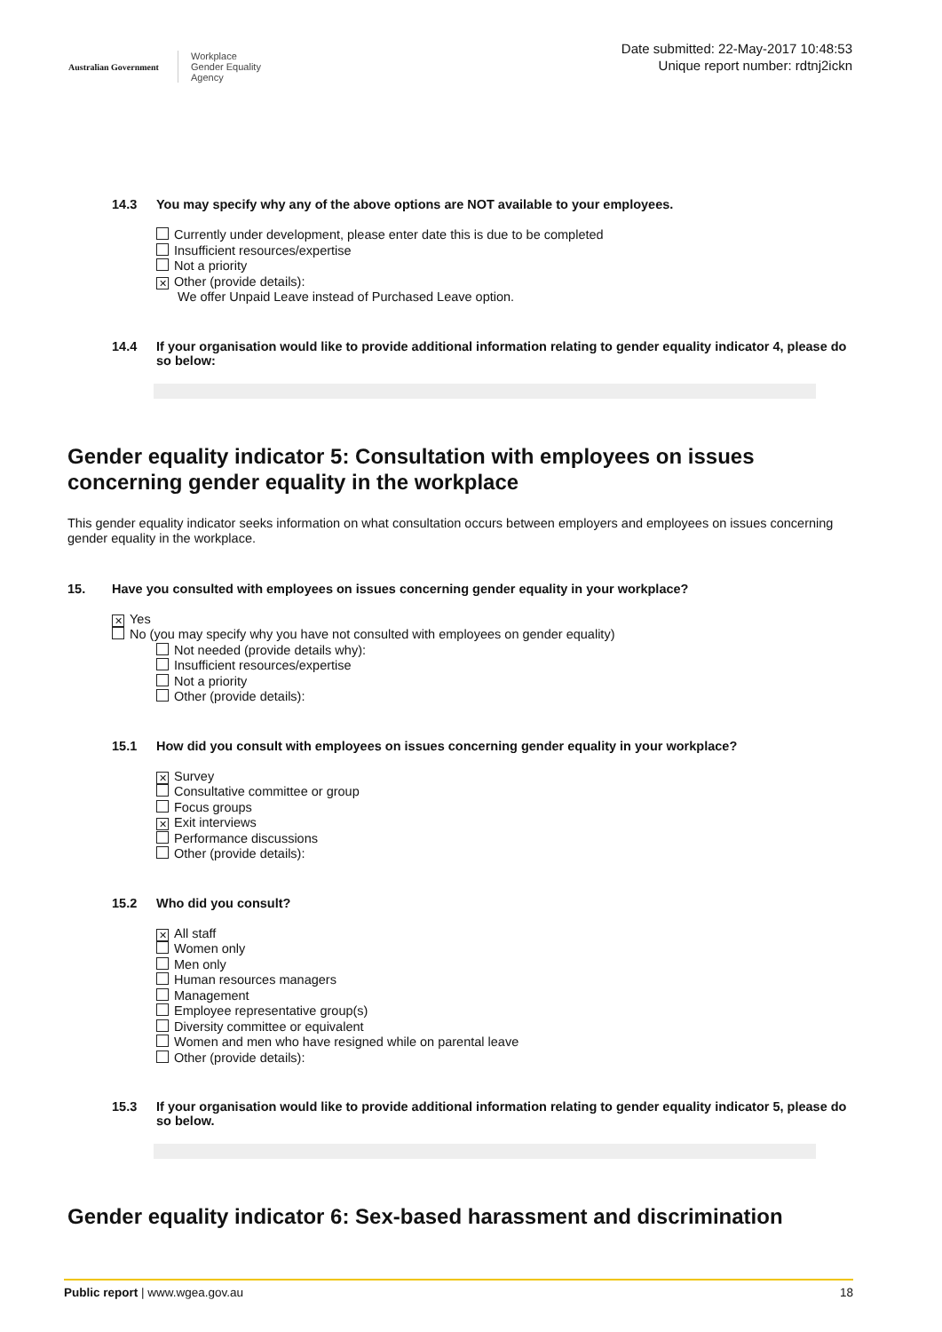Australian Government
Workplace
Gender Equality
Agency
Date submitted: 22-May-2017 10:48:53
Unique report number: rdtnj2ickn
14.3 You may specify why any of the above options are NOT available to your employees.
Currently under development, please enter date this is due to be completed
Insufficient resources/expertise
Not a priority
✕ Other (provide details):
We offer Unpaid Leave instead of Purchased Leave option.
14.4 If your organisation would like to provide additional information relating to gender equality indicator 4, please do so below:
Gender equality indicator 5: Consultation with employees on issues concerning gender equality in the workplace
This gender equality indicator seeks information on what consultation occurs between employers and employees on issues concerning gender equality in the workplace.
15. Have you consulted with employees on issues concerning gender equality in your workplace?
✕ Yes
No (you may specify why you have not consulted with employees on gender equality)
Not needed (provide details why):
Insufficient resources/expertise
Not a priority
Other (provide details):
15.1 How did you consult with employees on issues concerning gender equality in your workplace?
✕ Survey
Consultative committee or group
Focus groups
✕ Exit interviews
Performance discussions
Other (provide details):
15.2 Who did you consult?
✕ All staff
Women only
Men only
Human resources managers
Management
Employee representative group(s)
Diversity committee or equivalent
Women and men who have resigned while on parental leave
Other (provide details):
15.3 If your organisation would like to provide additional information relating to gender equality indicator 5, please do so below.
Gender equality indicator 6: Sex-based harassment and discrimination
Public report | www.wgea.gov.au 18